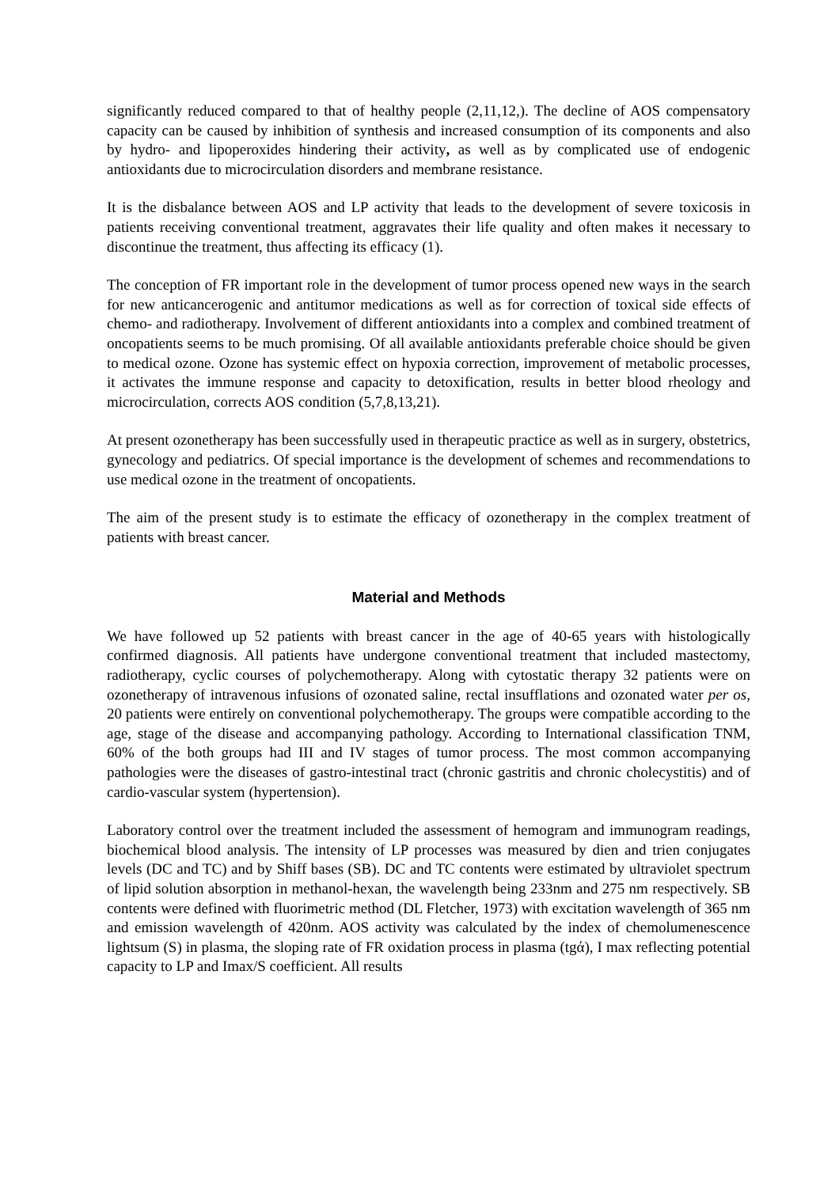significantly reduced compared to that of healthy people (2,11,12,). The decline of AOS compensatory capacity can be caused by inhibition of synthesis and increased consumption of its components and also by hydro- and lipoperoxides hindering their activity, as well as by complicated use of endogenic antioxidants due to microcirculation disorders and membrane resistance.
It is the disbalance between AOS and LP activity that leads to the development of severe toxicosis in patients receiving conventional treatment, aggravates their life quality and often makes it necessary to discontinue the treatment, thus affecting its efficacy (1).
The conception of FR important role in the development of tumor process opened new ways in the search for new anticancerogenic and antitumor medications as well as for correction of toxical side effects of chemo- and radiotherapy. Involvement of different antioxidants into a complex and combined treatment of oncopatients seems to be much promising. Of all available antioxidants preferable choice should be given to medical ozone. Ozone has systemic effect on hypoxia correction, improvement of metabolic processes, it activates the immune response and capacity to detoxification, results in better blood rheology and microcirculation, corrects AOS condition (5,7,8,13,21).
At present ozonetherapy has been successfully used in therapeutic practice as well as in surgery, obstetrics, gynecology and pediatrics. Of special importance is the development of schemes and recommendations to use medical ozone in the treatment of oncopatients.
The aim of the present study is to estimate the efficacy of ozonetherapy in the complex treatment of patients with breast cancer.
Material and Methods
We have followed up 52 patients with breast cancer in the age of 40-65 years with histologically confirmed diagnosis. All patients have undergone conventional treatment that included mastectomy, radiotherapy, cyclic courses of polychemotherapy. Along with cytostatic therapy 32 patients were on ozonetherapy of intravenous infusions of ozonated saline, rectal insufflations and ozonated water per os, 20 patients were entirely on conventional polychemotherapy. The groups were compatible according to the age, stage of the disease and accompanying pathology. According to International classification TNM, 60% of the both groups had III and IV stages of tumor process. The most common accompanying pathologies were the diseases of gastro-intestinal tract (chronic gastritis and chronic cholecystitis) and of cardio-vascular system (hypertension).
Laboratory control over the treatment included the assessment of hemogram and immunogram readings, biochemical blood analysis. The intensity of LP processes was measured by dien and trien conjugates levels (DC and TC) and by Shiff bases (SB). DC and TC contents were estimated by ultraviolet spectrum of lipid solution absorption in methanol-hexan, the wavelength being 233nm and 275 nm respectively. SB contents were defined with fluorimetric method (DL Fletcher, 1973) with excitation wavelength of 365 nm and emission wavelength of 420nm. AOS activity was calculated by the index of chemolumenescence lightsum (S) in plasma, the sloping rate of FR oxidation process in plasma (tgά), I max reflecting potential capacity to LP and Imax/S coefficient. All results